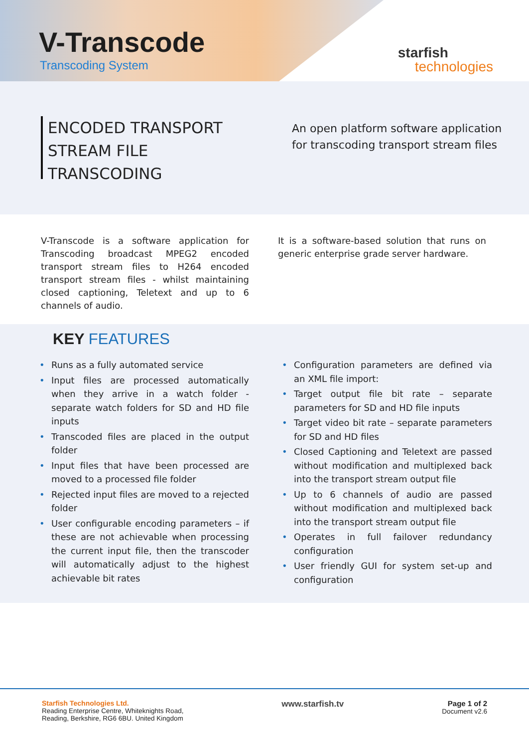V-Transcode
Transcoding System
starfish
technologies
ENCODED TRANSPORT STREAM FILE TRANSCODING
An open platform software application
for transcoding transport stream files
V-Transcode is a software application for Transcoding broadcast MPEG2 encoded transport stream files to H264 encoded transport stream files - whilst maintaining closed captioning, Teletext and up to 6 channels of audio.
It is a software-based solution that runs on generic enterprise grade server hardware.
KEY FEATURES
• Runs as a fully automated service
• Input files are processed automatically when they arrive in a watch folder - separate watch folders for SD and HD file inputs
• Transcoded files are placed in the output folder
• Input files that have been processed are moved to a processed file folder
• Rejected input files are moved to a rejected folder
• User configurable encoding parameters – if these are not achievable when processing the current input file, then the transcoder will automatically adjust to the highest achievable bit rates
• Configuration parameters are defined via an XML file import:
• Target output file bit rate – separate parameters for SD and HD file inputs
• Target video bit rate – separate parameters for SD and HD files
• Closed Captioning and Teletext are passed without modification and multiplexed back into the transport stream output file
• Up to 6 channels of audio are passed without modification and multiplexed back into the transport stream output file
• Operates in full failover redundancy configuration
• User friendly GUI for system set-up and configuration
Starfish Technologies Ltd.
Reading Enterprise Centre, Whiteknights Road,
Reading, Berkshire, RG6 6BU. United Kingdom
www.starfish.tv Page 1 of 2
Document v2.6